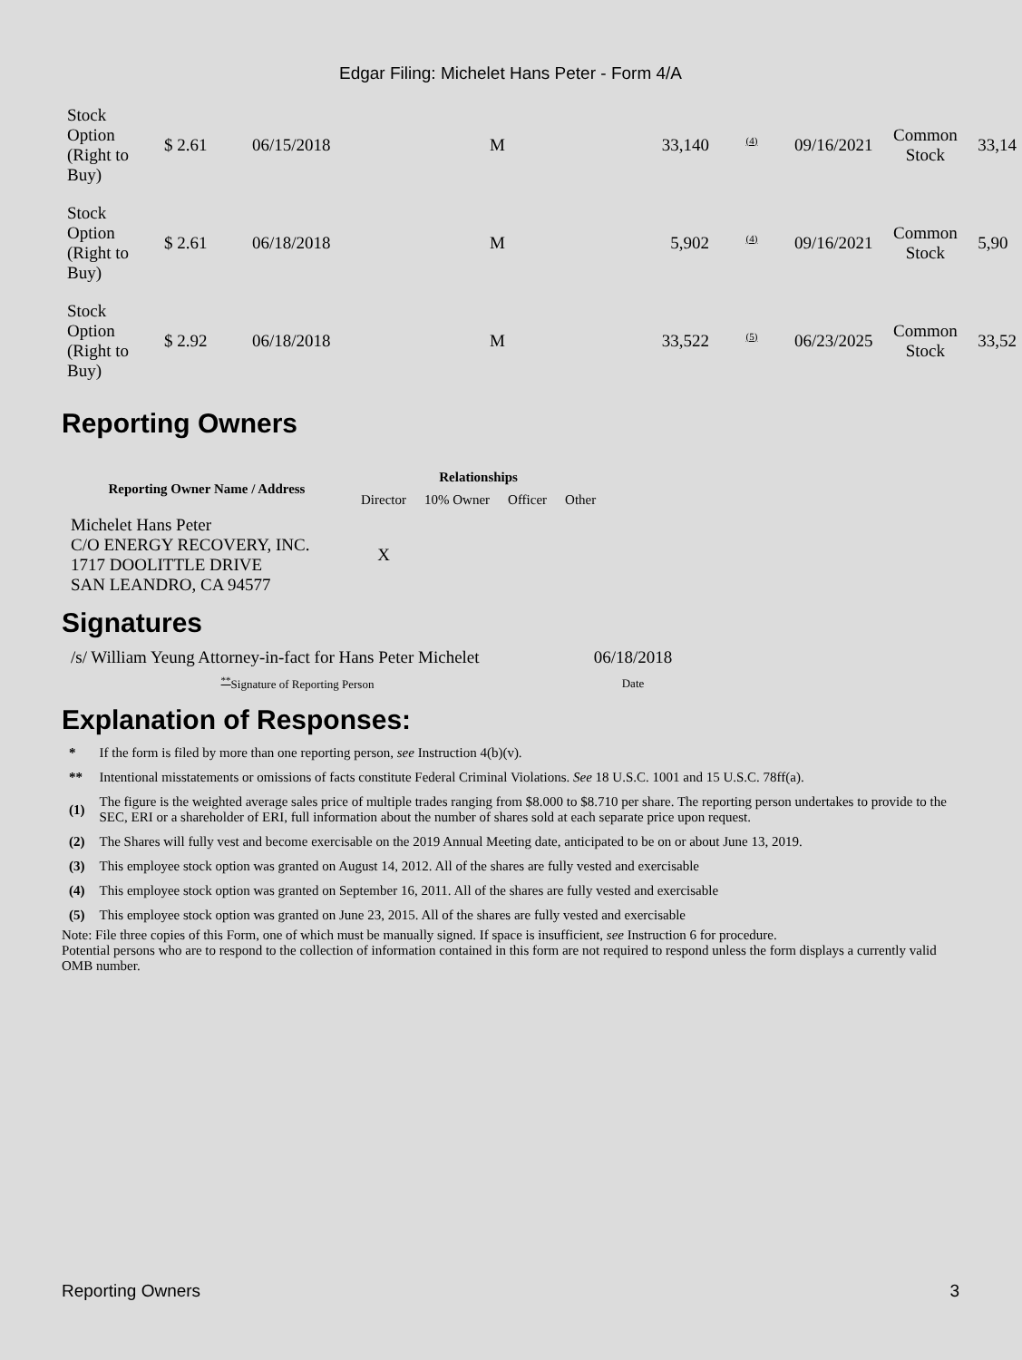Edgar Filing: Michelet Hans Peter - Form 4/A
| Stock Option (Right to Buy) | $ 2.61 | 06/15/2018 | M | 33,140 | <sup>(4)</sup> | 09/16/2021 | Common Stock | 33,14 |
| Stock Option (Right to Buy) | $ 2.61 | 06/18/2018 | M | 5,902 | <sup>(4)</sup> | 09/16/2021 | Common Stock | 5,90 |
| Stock Option (Right to Buy) | $ 2.92 | 06/18/2018 | M | 33,522 | <sup>(5)</sup> | 06/23/2025 | Common Stock | 33,52 |
Reporting Owners
| Reporting Owner Name / Address | Relationships | | | |
| --- | --- | --- | --- | --- |
| | Director | 10% Owner | Officer | Other |
| Michelet Hans Peter C/O ENERGY RECOVERY, INC. 1717 DOOLITTLE DRIVE SAN LEANDRO, CA 94577 | X | | | |
Signatures
| /s/ William Yeung Attorney-in-fact for Hans Peter Michelet | 06/18/2018 |
| <sup>**</sup> Signature of Reporting Person | Date |
Explanation of Responses:
| * | If the form is filed by more than one reporting person, see Instruction 4(b)(v). |
| ** | Intentional misstatements or omissions of facts constitute Federal Criminal Violations. See 18 U.S.C. 1001 and 15 U.S.C. 78ff(a). |
| (1) | The figure is the weighted average sales price of multiple trades ranging from $8.000 to $8.710 per share. The reporting person undertakes to provide to the SEC, ERI or a shareholder of ERI, full information about the number of shares sold at each separate price upon request. |
| (2) | The Shares will fully vest and become exercisable on the 2019 Annual Meeting date, anticipated to be on or about June 13, 2019. |
| (3) | This employee stock option was granted on August 14, 2012. All of the shares are fully vested and exercisable |
| (4) | This employee stock option was granted on September 16, 2011. All of the shares are fully vested and exercisable |
| (5) | This employee stock option was granted on June 23, 2015. All of the shares are fully vested and exercisable |
Note: File three copies of this Form, one of which must be manually signed. If space is insufficient, see Instruction 6 for procedure.
Potential persons who are to respond to the collection of information contained in this form are not required to respond unless the form displays a currently valid OMB number.
Reporting Owners 3